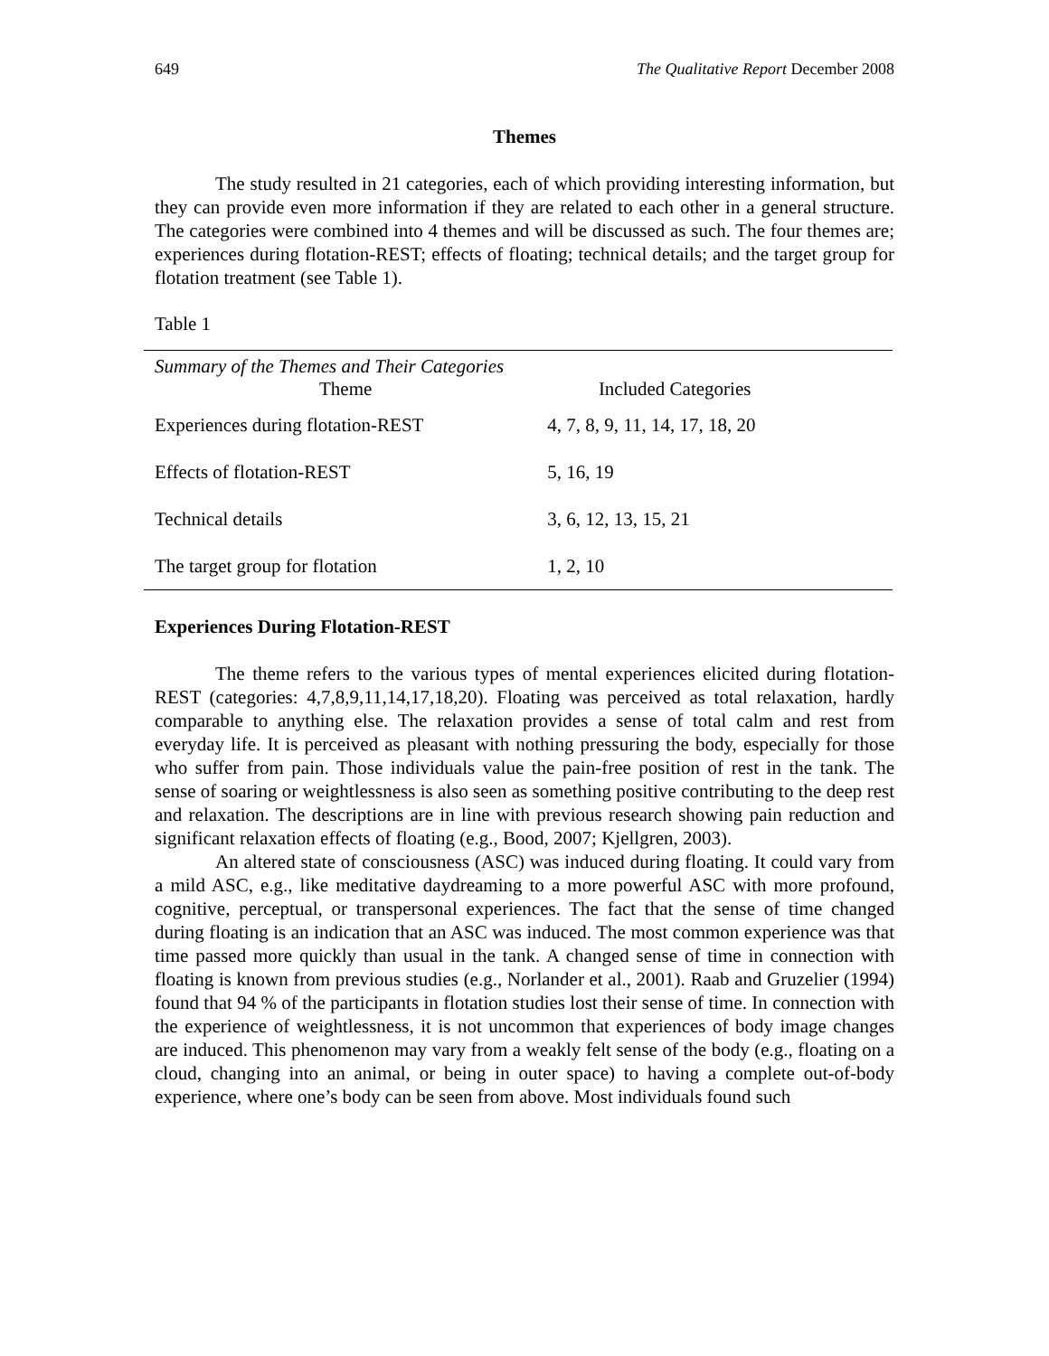649 The Qualitative Report December 2008
Themes
The study resulted in 21 categories, each of which providing interesting information, but they can provide even more information if they are related to each other in a general structure. The categories were combined into 4 themes and will be discussed as such. The four themes are; experiences during flotation-REST; effects of floating; technical details; and the target group for flotation treatment (see Table 1).
Table 1
| Summary of the Themes and Their Categories | |
| --- | --- |
| Theme | Included Categories |
| Experiences during flotation-REST | 4, 7, 8, 9, 11, 14, 17, 18, 20 |
| Effects of flotation-REST | 5, 16, 19 |
| Technical details | 3, 6, 12, 13, 15, 21 |
| The target group for flotation | 1, 2, 10 |
Experiences During Flotation-REST
The theme refers to the various types of mental experiences elicited during flotation-REST (categories: 4,7,8,9,11,14,17,18,20). Floating was perceived as total relaxation, hardly comparable to anything else. The relaxation provides a sense of total calm and rest from everyday life. It is perceived as pleasant with nothing pressuring the body, especially for those who suffer from pain. Those individuals value the pain-free position of rest in the tank. The sense of soaring or weightlessness is also seen as something positive contributing to the deep rest and relaxation. The descriptions are in line with previous research showing pain reduction and significant relaxation effects of floating (e.g., Bood, 2007; Kjellgren, 2003).
An altered state of consciousness (ASC) was induced during floating. It could vary from a mild ASC, e.g., like meditative daydreaming to a more powerful ASC with more profound, cognitive, perceptual, or transpersonal experiences. The fact that the sense of time changed during floating is an indication that an ASC was induced. The most common experience was that time passed more quickly than usual in the tank. A changed sense of time in connection with floating is known from previous studies (e.g., Norlander et al., 2001). Raab and Gruzelier (1994) found that 94 % of the participants in flotation studies lost their sense of time. In connection with the experience of weightlessness, it is not uncommon that experiences of body image changes are induced. This phenomenon may vary from a weakly felt sense of the body (e.g., floating on a cloud, changing into an animal, or being in outer space) to having a complete out-of-body experience, where one’s body can be seen from above. Most individuals found such